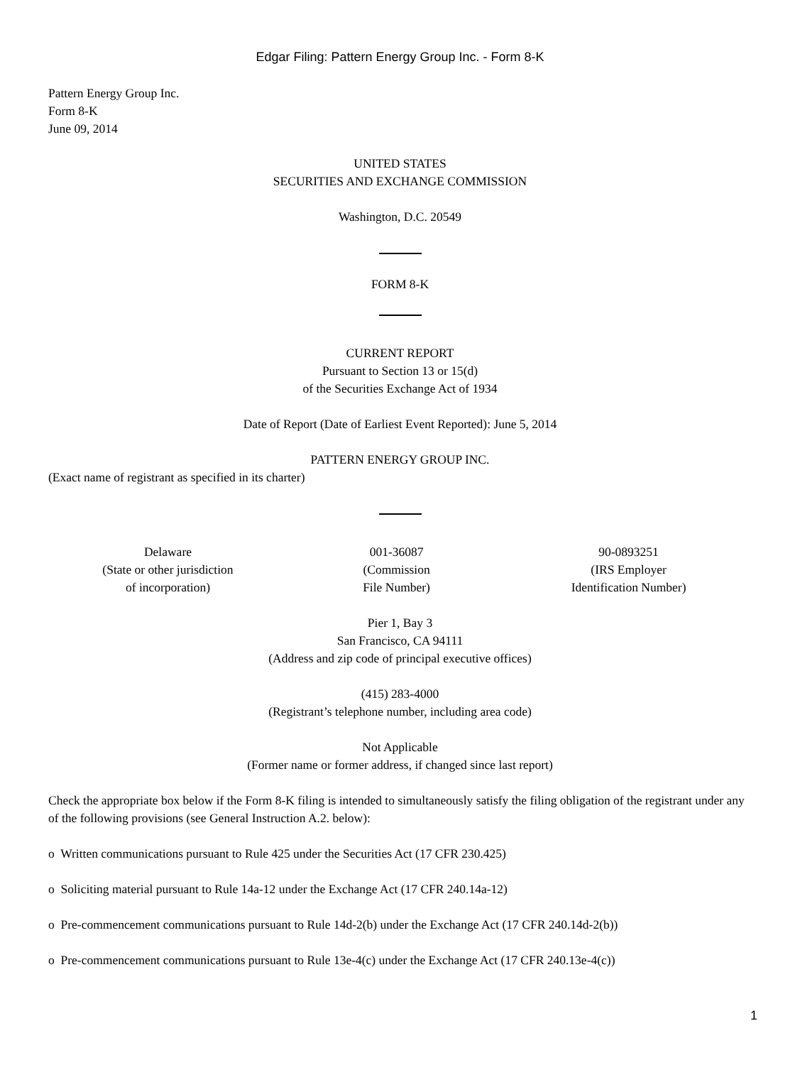Edgar Filing: Pattern Energy Group Inc. - Form 8-K
Pattern Energy Group Inc.
Form 8-K
June 09, 2014
UNITED STATES
SECURITIES AND EXCHANGE COMMISSION
Washington, D.C. 20549
FORM 8-K
CURRENT REPORT
Pursuant to Section 13 or 15(d)
of the Securities Exchange Act of 1934
Date of Report (Date of Earliest Event Reported): June 5, 2014
PATTERN ENERGY GROUP INC.
(Exact name of registrant as specified in its charter)
| Delaware (State or other jurisdiction of incorporation) | 001-36087 (Commission File Number) | 90-0893251 (IRS Employer Identification Number) |
Pier 1, Bay 3
San Francisco, CA 94111
(Address and zip code of principal executive offices)
(415) 283-4000
(Registrant’s telephone number, including area code)
Not Applicable
(Former name or former address, if changed since last report)
Check the appropriate box below if the Form 8-K filing is intended to simultaneously satisfy the filing obligation of the registrant under any of the following provisions (see General Instruction A.2. below):
o Written communications pursuant to Rule 425 under the Securities Act (17 CFR 230.425)
o Soliciting material pursuant to Rule 14a-12 under the Exchange Act (17 CFR 240.14a-12)
o Pre-commencement communications pursuant to Rule 14d-2(b) under the Exchange Act (17 CFR 240.14d-2(b))
o Pre-commencement communications pursuant to Rule 13e-4(c) under the Exchange Act (17 CFR 240.13e-4(c))
1